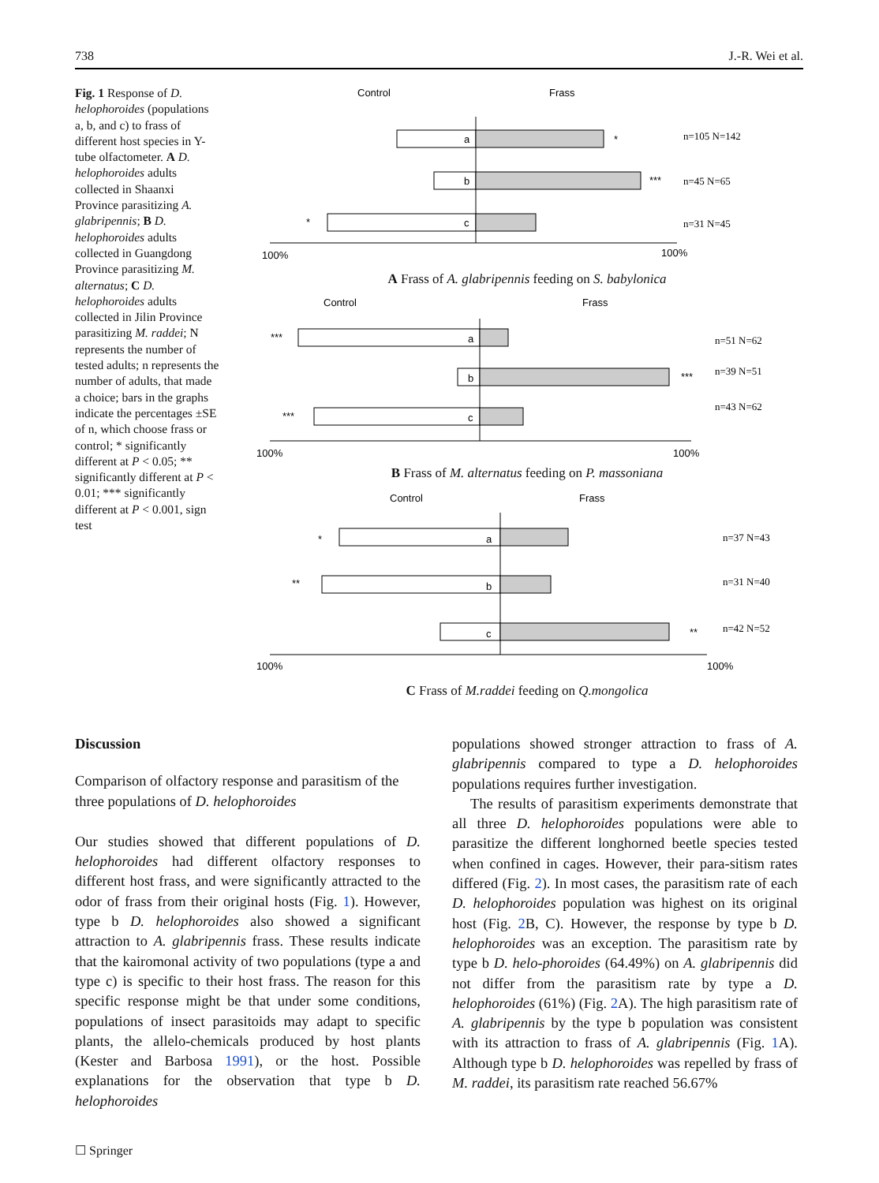738 J.-R. Wei et al.
Fig. 1 Response of D. helophoroides (populations a, b, and c) to frass of different host species in Y-tube olfactometer. A D. helophoroides adults collected in Shaanxi Province parasitizing A. glabripennis; B D. helophoroides adults collected in Guangdong Province parasitizing M. alternatus; C D. helophoroides adults collected in Jilin Province parasitizing M. raddei; N represents the number of tested adults; n represents the number of adults, that made a choice; bars in the graphs indicate the percentages ±SE of n, which choose frass or control; * significantly different at P < 0.05; ** significantly different at P < 0.01; *** significantly different at P < 0.001, sign test
Control
Frass
a
*
n=105 N=142
b
***
n=45 N=65
c
*
n=31 N=45
100%
100%
A Frass of A. glabripennis feeding on S. babylonica
Control
Frass
a
***
n=51 N=62
b
***
n=39 N=51
c
***
n=43 N=62
100%
100%
B Frass of M. alternatus feeding on P. massoniana
Control
Frass
a
*
n=37 N=43
b
**
n=31 N=40
c
**
n=42 N=52
100%
100%
C Frass of M.raddei feeding on Q.mongolica
Discussion
Comparison of olfactory response and parasitism of the three populations of D. helophoroides
Our studies showed that different populations of D. helophoroides had different olfactory responses to different host frass, and were significantly attracted to the odor of frass from their original hosts (Fig. 1). However, type b D. helophoroides also showed a significant attraction to A. glabripennis frass. These results indicate that the kairomonal activity of two populations (type a and type c) is specific to their host frass. The reason for this specific response might be that under some conditions, populations of insect parasitoids may adapt to specific plants, the allelo-chemicals produced by host plants (Kester and Barbosa 1991), or the host. Possible explanations for the observation that type b D. helophoroides
populations showed stronger attraction to frass of A. glabripennis compared to type a D. helophoroides populations requires further investigation.
The results of parasitism experiments demonstrate that all three D. helophoroides populations were able to parasitize the different longhorned beetle species tested when confined in cages. However, their para-sitism rates differed (Fig. 2). In most cases, the parasitism rate of each D. helophoroides population was highest on its original host (Fig. 2 B, C). However, the response by type b D. helophoroides was an exception. The parasitism rate by type b D. helo-phoroides (64.49%) on A. glabripennis did not differ from the parasitism rate by type a D. helophoroides (61%) (Fig. 2 A). The high parasitism rate of A. glabripennis by the type b population was consistent with its attraction to frass of A. glabripennis (Fig. 1 A). Although type b D. helophoroides was repelled by frass of M. raddei, its parasitism rate reached 56.67%
☐ Springer